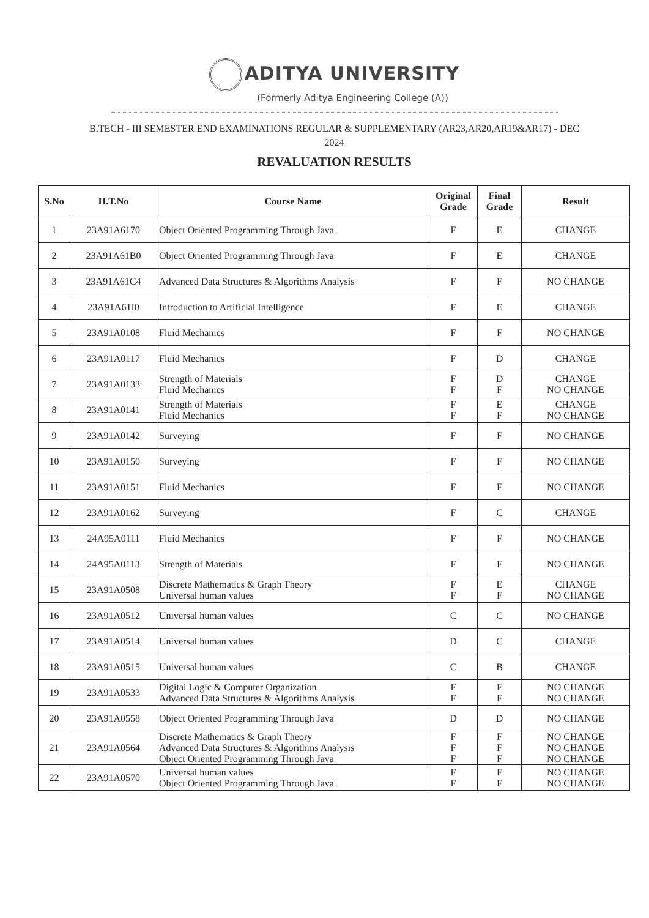ADITYA UNIVERSITY
(Formerly Aditya Engineering College (A))
B.TECH - III SEMESTER END EXAMINATIONS REGULAR & SUPPLEMENTARY (AR23,AR20,AR19&AR17) - DEC
2024
REVALUATION RESULTS
| S.No | H.T.No | Course Name | Original Grade | Final Grade | Result |
| --- | --- | --- | --- | --- | --- |
| 1 | 23A91A6170 | Object Oriented Programming Through Java | F | E | CHANGE |
| 2 | 23A91A61B0 | Object Oriented Programming Through Java | F | E | CHANGE |
| 3 | 23A91A61C4 | Advanced Data Structures & Algorithms Analysis | F | F | NO CHANGE |
| 4 | 23A91A61I0 | Introduction to Artificial Intelligence | F | E | CHANGE |
| 5 | 23A91A0108 | Fluid Mechanics | F | F | NO CHANGE |
| 6 | 23A91A0117 | Fluid Mechanics | F | D | CHANGE |
| 7 | 23A91A0133 | Strength of Materials Fluid Mechanics | F F | D F | CHANGE NO CHANGE |
| 8 | 23A91A0141 | Strength of Materials Fluid Mechanics | F F | E F | CHANGE NO CHANGE |
| 9 | 23A91A0142 | Surveying | F | F | NO CHANGE |
| 10 | 23A91A0150 | Surveying | F | F | NO CHANGE |
| 11 | 23A91A0151 | Fluid Mechanics | F | F | NO CHANGE |
| 12 | 23A91A0162 | Surveying | F | C | CHANGE |
| 13 | 24A95A0111 | Fluid Mechanics | F | F | NO CHANGE |
| 14 | 24A95A0113 | Strength of Materials | F | F | NO CHANGE |
| 15 | 23A91A0508 | Discrete Mathematics & Graph Theory Universal human values | F F | E F | CHANGE NO CHANGE |
| 16 | 23A91A0512 | Universal human values | C | C | NO CHANGE |
| 17 | 23A91A0514 | Universal human values | D | C | CHANGE |
| 18 | 23A91A0515 | Universal human values | C | B | CHANGE |
| 19 | 23A91A0533 | Digital Logic & Computer Organization Advanced Data Structures & Algorithms Analysis | F F | F F | NO CHANGE NO CHANGE |
| 20 | 23A91A0558 | Object Oriented Programming Through Java | D | D | NO CHANGE |
| 21 | 23A91A0564 | Discrete Mathematics & Graph Theory Advanced Data Structures & Algorithms Analysis Object Oriented Programming Through Java | F F F | F F F | NO CHANGE NO CHANGE NO CHANGE |
| 22 | 23A91A0570 | Universal human values Object Oriented Programming Through Java | F F | F F | NO CHANGE NO CHANGE |